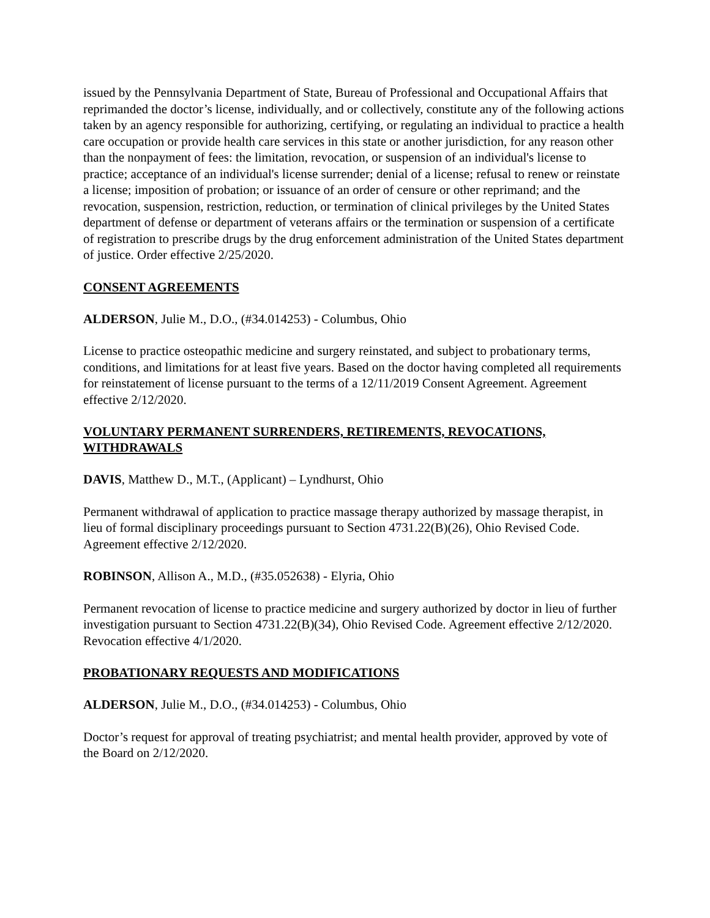issued by the Pennsylvania Department of State, Bureau of Professional and Occupational Affairs that reprimanded the doctor’s license, individually, and or collectively, constitute any of the following actions taken by an agency responsible for authorizing, certifying, or regulating an individual to practice a health care occupation or provide health care services in this state or another jurisdiction, for any reason other than the nonpayment of fees: the limitation, revocation, or suspension of an individual's license to practice; acceptance of an individual's license surrender; denial of a license; refusal to renew or reinstate a license; imposition of probation; or issuance of an order of censure or other reprimand; and the revocation, suspension, restriction, reduction, or termination of clinical privileges by the United States department of defense or department of veterans affairs or the termination or suspension of a certificate of registration to prescribe drugs by the drug enforcement administration of the United States department of justice. Order effective 2/25/2020.
CONSENT AGREEMENTS
ALDERSON, Julie M., D.O., (#34.014253) - Columbus, Ohio
License to practice osteopathic medicine and surgery reinstated, and subject to probationary terms, conditions, and limitations for at least five years. Based on the doctor having completed all requirements for reinstatement of license pursuant to the terms of a 12/11/2019 Consent Agreement. Agreement effective 2/12/2020.
VOLUNTARY PERMANENT SURRENDERS, RETIREMENTS, REVOCATIONS, WITHDRAWALS
DAVIS, Matthew D., M.T., (Applicant) – Lyndhurst, Ohio
Permanent withdrawal of application to practice massage therapy authorized by massage therapist, in lieu of formal disciplinary proceedings pursuant to Section 4731.22(B)(26), Ohio Revised Code. Agreement effective 2/12/2020.
ROBINSON, Allison A., M.D., (#35.052638) - Elyria, Ohio
Permanent revocation of license to practice medicine and surgery authorized by doctor in lieu of further investigation pursuant to Section 4731.22(B)(34), Ohio Revised Code. Agreement effective 2/12/2020. Revocation effective 4/1/2020.
PROBATIONARY REQUESTS AND MODIFICATIONS
ALDERSON, Julie M., D.O., (#34.014253) - Columbus, Ohio
Doctor’s request for approval of treating psychiatrist; and mental health provider, approved by vote of the Board on 2/12/2020.